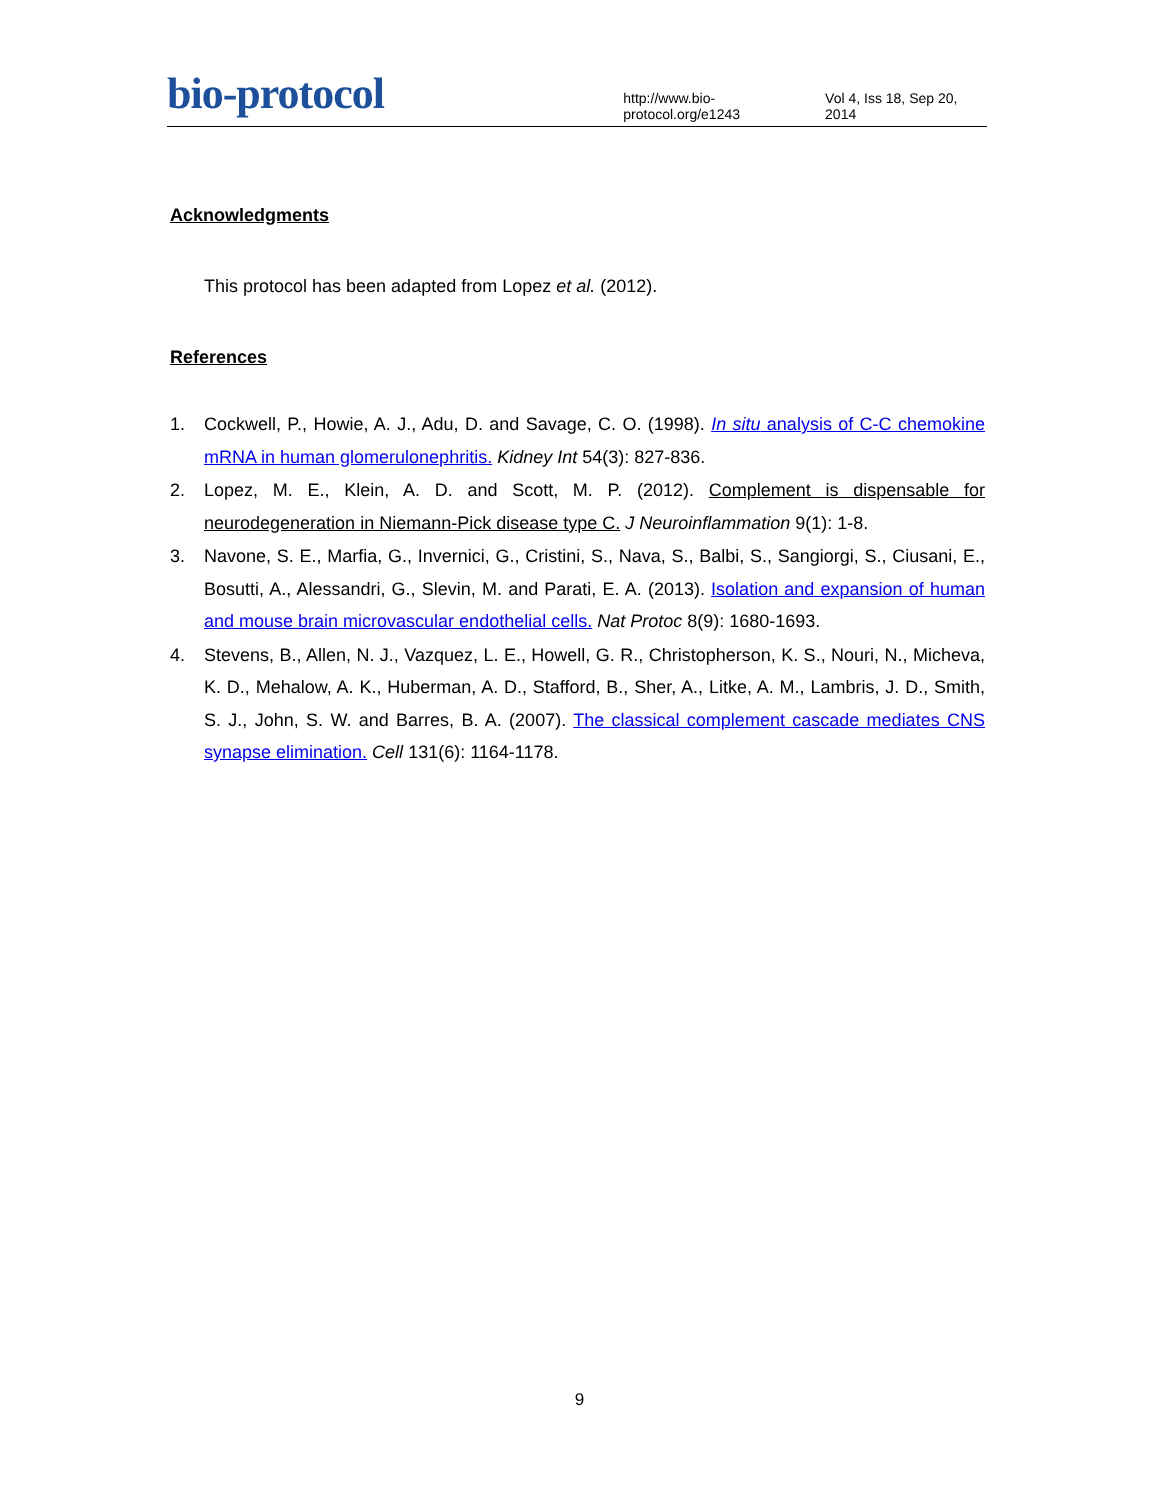bio-protocol
http://www.bio-protocol.org/e1243
Vol 4, Iss 18, Sep 20, 2014
Acknowledgments
This protocol has been adapted from Lopez et al. (2012).
References
1. Cockwell, P., Howie, A. J., Adu, D. and Savage, C. O. (1998). In situ analysis of C-C chemokine mRNA in human glomerulonephritis. Kidney Int 54(3): 827-836.
2. Lopez, M. E., Klein, A. D. and Scott, M. P. (2012). Complement is dispensable for neurodegeneration in Niemann-Pick disease type C. J Neuroinflammation 9(1): 1-8.
3. Navone, S. E., Marfia, G., Invernici, G., Cristini, S., Nava, S., Balbi, S., Sangiorgi, S., Ciusani, E., Bosutti, A., Alessandri, G., Slevin, M. and Parati, E. A. (2013). Isolation and expansion of human and mouse brain microvascular endothelial cells. Nat Protoc 8(9): 1680-1693.
4. Stevens, B., Allen, N. J., Vazquez, L. E., Howell, G. R., Christopherson, K. S., Nouri, N., Micheva, K. D., Mehalow, A. K., Huberman, A. D., Stafford, B., Sher, A., Litke, A. M., Lambris, J. D., Smith, S. J., John, S. W. and Barres, B. A. (2007). The classical complement cascade mediates CNS synapse elimination. Cell 131(6): 1164-1178.
9